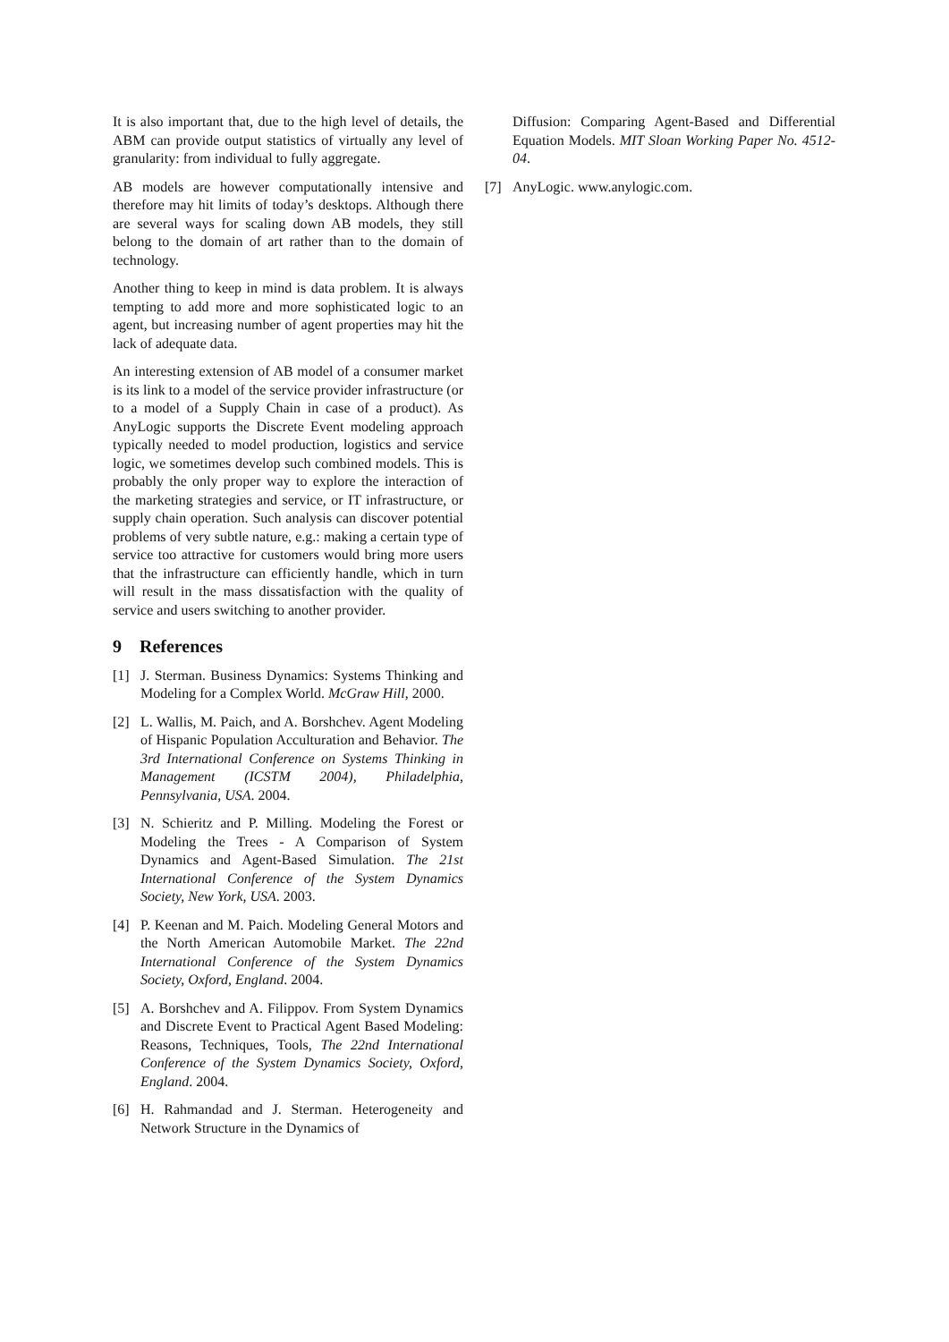It is also important that, due to the high level of details, the ABM can provide output statistics of virtually any level of granularity: from individual to fully aggregate.
AB models are however computationally intensive and therefore may hit limits of today’s desktops. Although there are several ways for scaling down AB models, they still belong to the domain of art rather than to the domain of technology.
Another thing to keep in mind is data problem. It is always tempting to add more and more sophisticated logic to an agent, but increasing number of agent properties may hit the lack of adequate data.
An interesting extension of AB model of a consumer market is its link to a model of the service provider infrastructure (or to a model of a Supply Chain in case of a product). As AnyLogic supports the Discrete Event modeling approach typically needed to model production, logistics and service logic, we sometimes develop such combined models. This is probably the only proper way to explore the interaction of the marketing strategies and service, or IT infrastructure, or supply chain operation. Such analysis can discover potential problems of very subtle nature, e.g.: making a certain type of service too attractive for customers would bring more users that the infrastructure can efficiently handle, which in turn will result in the mass dissatisfaction with the quality of service and users switching to another provider.
9 References
[1] J. Sterman. Business Dynamics: Systems Thinking and Modeling for a Complex World. McGraw Hill, 2000.
[2] L. Wallis, M. Paich, and A. Borshchev. Agent Modeling of Hispanic Population Acculturation and Behavior. The 3rd International Conference on Systems Thinking in Management (ICSTM 2004), Philadelphia, Pennsylvania, USA. 2004.
[3] N. Schieritz and P. Milling. Modeling the Forest or Modeling the Trees - A Comparison of System Dynamics and Agent-Based Simulation. The 21st International Conference of the System Dynamics Society, New York, USA. 2003.
[4] P. Keenan and M. Paich. Modeling General Motors and the North American Automobile Market. The 22nd International Conference of the System Dynamics Society, Oxford, England. 2004.
[5] A. Borshchev and A. Filippov. From System Dynamics and Discrete Event to Practical Agent Based Modeling: Reasons, Techniques, Tools, The 22nd International Conference of the System Dynamics Society, Oxford, England. 2004.
[6] H. Rahmandad and J. Sterman. Heterogeneity and Network Structure in the Dynamics of
Diffusion: Comparing Agent-Based and Differential Equation Models. MIT Sloan Working Paper No. 4512-04.
[7] AnyLogic. www.anylogic.com.